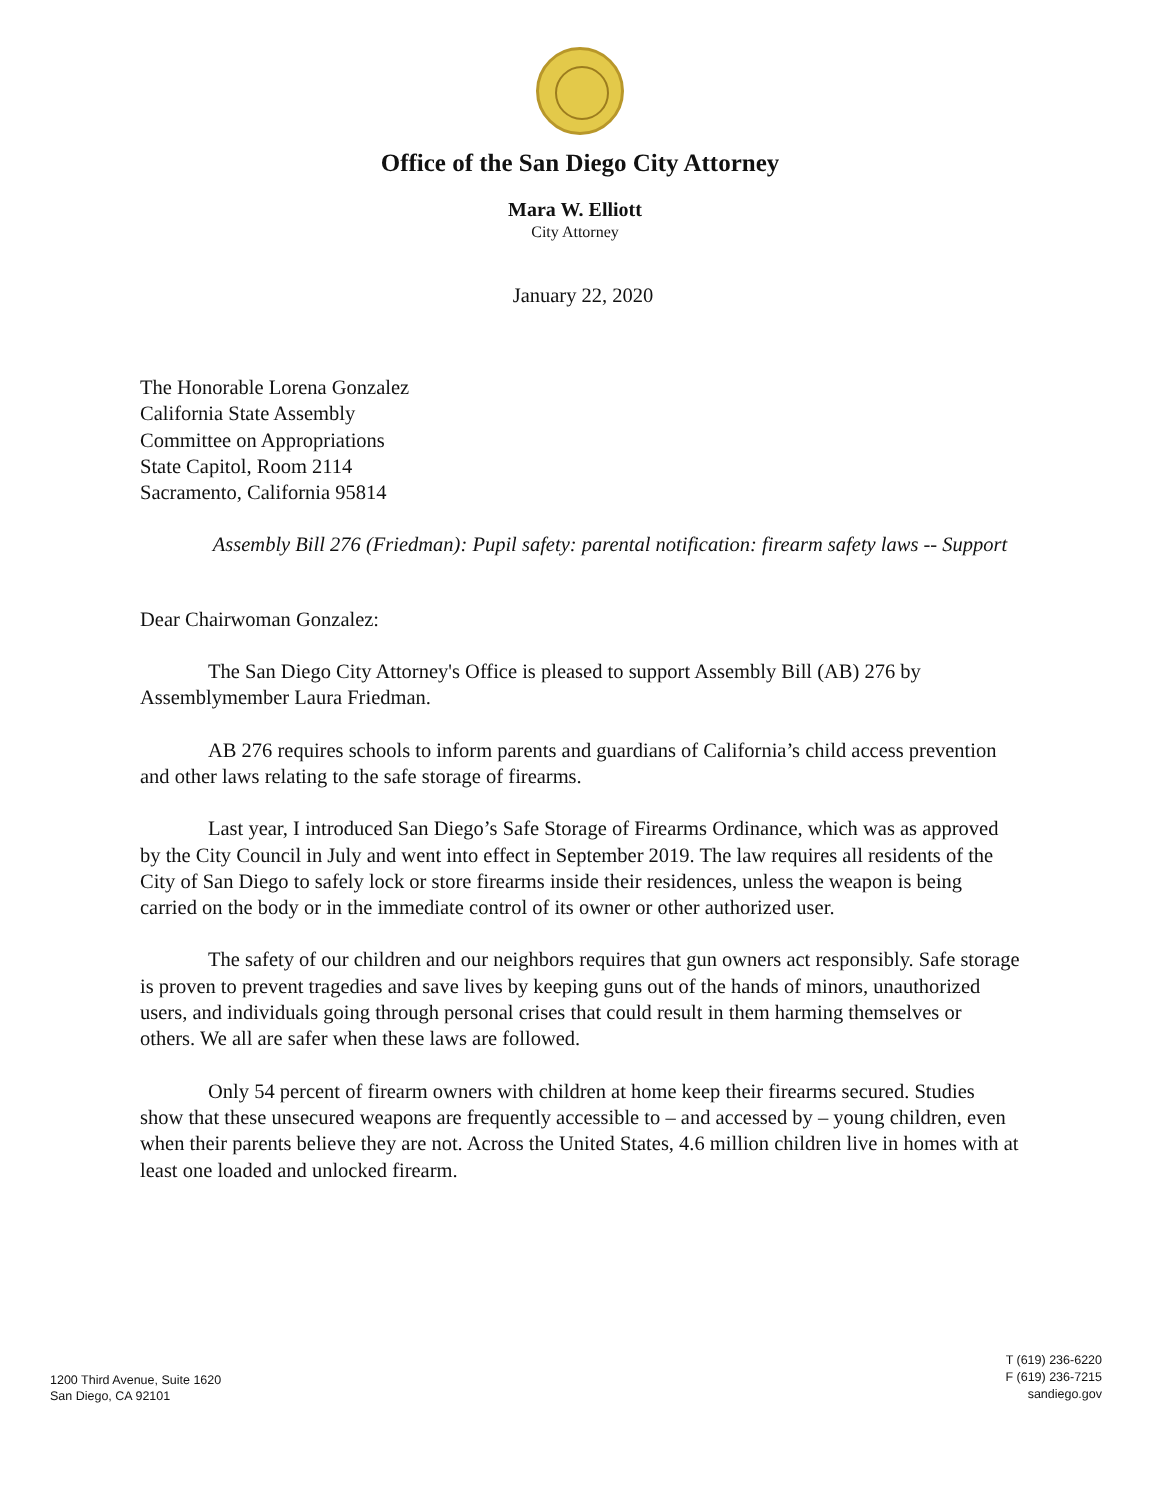Office of the San Diego City Attorney
Mara W. Elliott
City Attorney
January 22, 2020
The Honorable Lorena Gonzalez
California State Assembly
Committee on Appropriations
State Capitol, Room 2114
Sacramento, California 95814
Assembly Bill 276 (Friedman): Pupil safety: parental notification: firearm safety laws -- Support
Dear Chairwoman Gonzalez:
The San Diego City Attorney's Office is pleased to support Assembly Bill (AB) 276 by Assemblymember Laura Friedman.
AB 276 requires schools to inform parents and guardians of California’s child access prevention and other laws relating to the safe storage of firearms.
Last year, I introduced San Diego’s Safe Storage of Firearms Ordinance, which was as approved by the City Council in July and went into effect in September 2019. The law requires all residents of the City of San Diego to safely lock or store firearms inside their residences, unless the weapon is being carried on the body or in the immediate control of its owner or other authorized user.
The safety of our children and our neighbors requires that gun owners act responsibly. Safe storage is proven to prevent tragedies and save lives by keeping guns out of the hands of minors, unauthorized users, and individuals going through personal crises that could result in them harming themselves or others. We all are safer when these laws are followed.
Only 54 percent of firearm owners with children at home keep their firearms secured. Studies show that these unsecured weapons are frequently accessible to – and accessed by – young children, even when their parents believe they are not. Across the United States, 4.6 million children live in homes with at least one loaded and unlocked firearm.
1200 Third Avenue, Suite 1620
San Diego, CA 92101
T (619) 236-6220
F (619) 236-7215
sandiego.gov